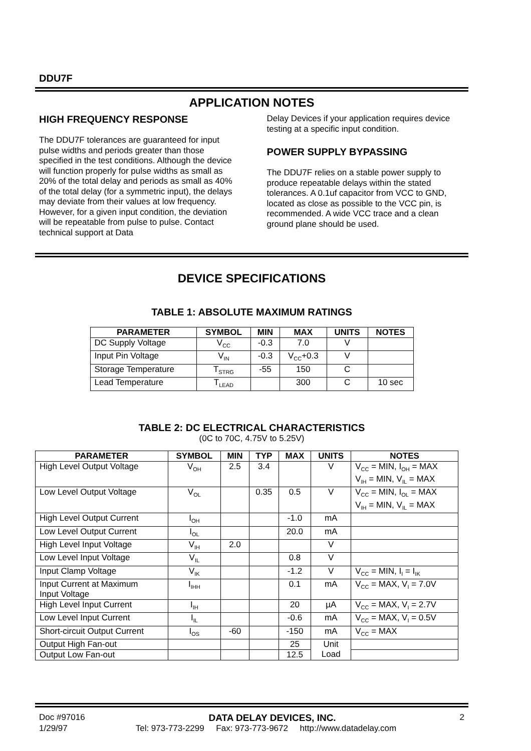DDU7F
APPLICATION NOTES
HIGH FREQUENCY RESPONSE
The DDU7F tolerances are guaranteed for input pulse widths and periods greater than those specified in the test conditions. Although the device will function properly for pulse widths as small as 20% of the total delay and periods as small as 40% of the total delay (for a symmetric input), the delays may deviate from their values at low frequency. However, for a given input condition, the deviation will be repeatable from pulse to pulse. Contact technical support at Data
Delay Devices if your application requires device testing at a specific input condition.
POWER SUPPLY BYPASSING
The DDU7F relies on a stable power supply to produce repeatable delays within the stated tolerances. A 0.1uf capacitor from VCC to GND, located as close as possible to the VCC pin, is recommended. A wide VCC trace and a clean ground plane should be used.
DEVICE SPECIFICATIONS
TABLE 1: ABSOLUTE MAXIMUM RATINGS
| PARAMETER | SYMBOL | MIN | MAX | UNITS | NOTES |
| --- | --- | --- | --- | --- | --- |
| DC Supply Voltage | V<sub>CC</sub> | -0.3 | 7.0 | V | |
| Input Pin Voltage | V<sub>IN</sub> | -0.3 | V<sub>CC</sub>+0.3 | V | |
| Storage Temperature | T<sub>STRG</sub> | -55 | 150 | C | |
| Lead Temperature | T<sub>LEAD</sub> | | 300 | C | 10 sec |
TABLE 2: DC ELECTRICAL CHARACTERISTICS
(0C to 70C, 4.75V to 5.25V)
| PARAMETER | SYMBOL | MIN | TYP | MAX | UNITS | NOTES |
| --- | --- | --- | --- | --- | --- | --- |
| High Level Output Voltage | V<sub>OH</sub> | 2.5 | 3.4 | | V | V<sub>CC</sub> = MIN, I<sub>OH</sub> = MAX V<sub>IH</sub> = MIN, V<sub>IL</sub> = MAX |
| Low Level Output Voltage | V<sub>OL</sub> | | 0.35 | 0.5 | V | V<sub>CC</sub> = MIN, I<sub>OL</sub> = MAX V<sub>IH</sub> = MIN, V<sub>IL</sub> = MAX |
| High Level Output Current | I<sub>OH</sub> | | | -1.0 | mA | |
| Low Level Output Current | I<sub>OL</sub> | | | 20.0 | mA | |
| High Level Input Voltage | V<sub>IH</sub> | 2.0 | | | V | |
| Low Level Input Voltage | V<sub>IL</sub> | | | 0.8 | V | |
| Input Clamp Voltage | V<sub>IK</sub> | | | -1.2 | V | V<sub>CC</sub> = MIN, I<sub>I</sub> = I<sub>IK</sub> |
| Input Current at Maximum Input Voltage | I<sub>IHH</sub> | | | 0.1 | mA | V<sub>CC</sub> = MAX, V<sub>I</sub> = 7.0V |
| High Level Input Current | I<sub>IH</sub> | | | 20 | µA | V<sub>CC</sub> = MAX, V<sub>I</sub> = 2.7V |
| Low Level Input Current | I<sub>IL</sub> | | | -0.6 | mA | V<sub>CC</sub> = MAX, V<sub>I</sub> = 0.5V |
| Short-circuit Output Current | I<sub>OS</sub> | -60 | | -150 | mA | V<sub>CC</sub> = MAX |
| Output High Fan-out | | | | 25 | Unit Load | |
| Output Low Fan-out | | | | 12.5 | | |
Doc #97016 DATA DELAY DEVICES, INC. 2
1/29/97 Tel: 973-773-2299 Fax: 973-773-9672 http://www.datadelay.com